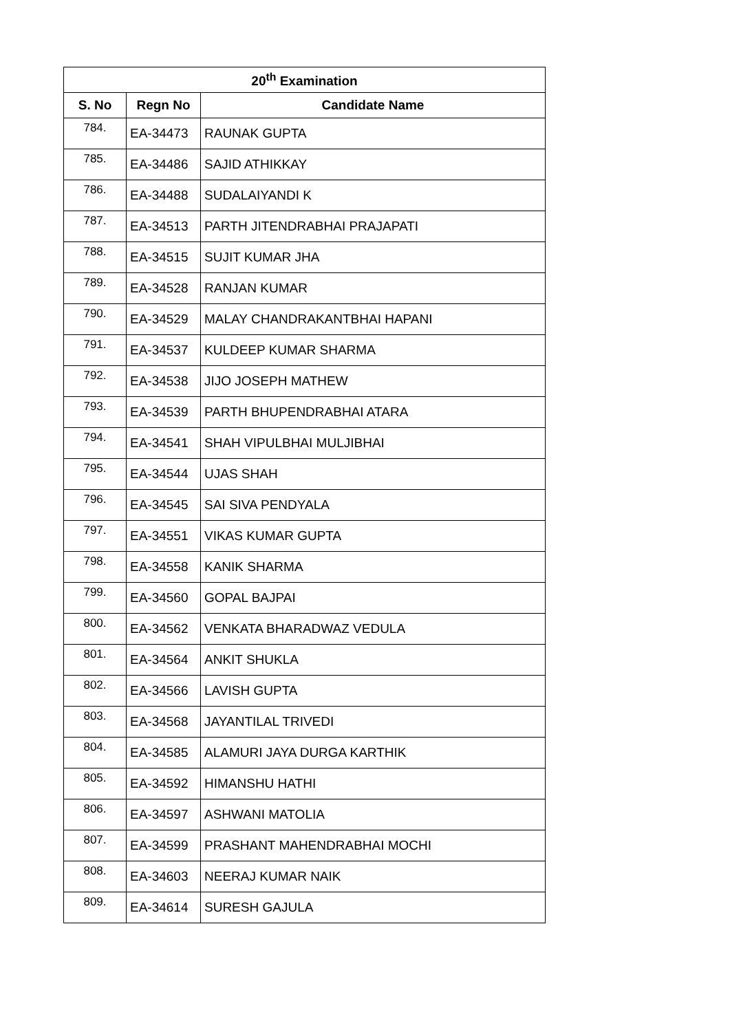| 20<sup>th</sup> Examination | | |
| --- | --- | --- |
| S. No | Regn No | Candidate Name |
| 784. | EA-34473 | RAUNAK GUPTA |
| 785. | EA-34486 | SAJID ATHIKKAY |
| 786. | EA-34488 | SUDALAIYANDI K |
| 787. | EA-34513 | PARTH JITENDRABHAI PRAJAPATI |
| 788. | EA-34515 | SUJIT KUMAR JHA |
| 789. | EA-34528 | RANJAN KUMAR |
| 790. | EA-34529 | MALAY CHANDRAKANTBHAI HAPANI |
| 791. | EA-34537 | KULDEEP KUMAR SHARMA |
| 792. | EA-34538 | JIJO JOSEPH MATHEW |
| 793. | EA-34539 | PARTH BHUPENDRABHAI ATARA |
| 794. | EA-34541 | SHAH VIPULBHAI MULJIBHAI |
| 795. | EA-34544 | UJAS SHAH |
| 796. | EA-34545 | SAI SIVA PENDYALA |
| 797. | EA-34551 | VIKAS KUMAR GUPTA |
| 798. | EA-34558 | KANIK SHARMA |
| 799. | EA-34560 | GOPAL BAJPAI |
| 800. | EA-34562 | VENKATA BHARADWAZ VEDULA |
| 801. | EA-34564 | ANKIT SHUKLA |
| 802. | EA-34566 | LAVISH GUPTA |
| 803. | EA-34568 | JAYANTILAL TRIVEDI |
| 804. | EA-34585 | ALAMURI JAYA DURGA KARTHIK |
| 805. | EA-34592 | HIMANSHU HATHI |
| 806. | EA-34597 | ASHWANI MATOLIA |
| 807. | EA-34599 | PRASHANT MAHENDRABHAI MOCHI |
| 808. | EA-34603 | NEERAJ KUMAR NAIK |
| 809. | EA-34614 | SURESH GAJULA |